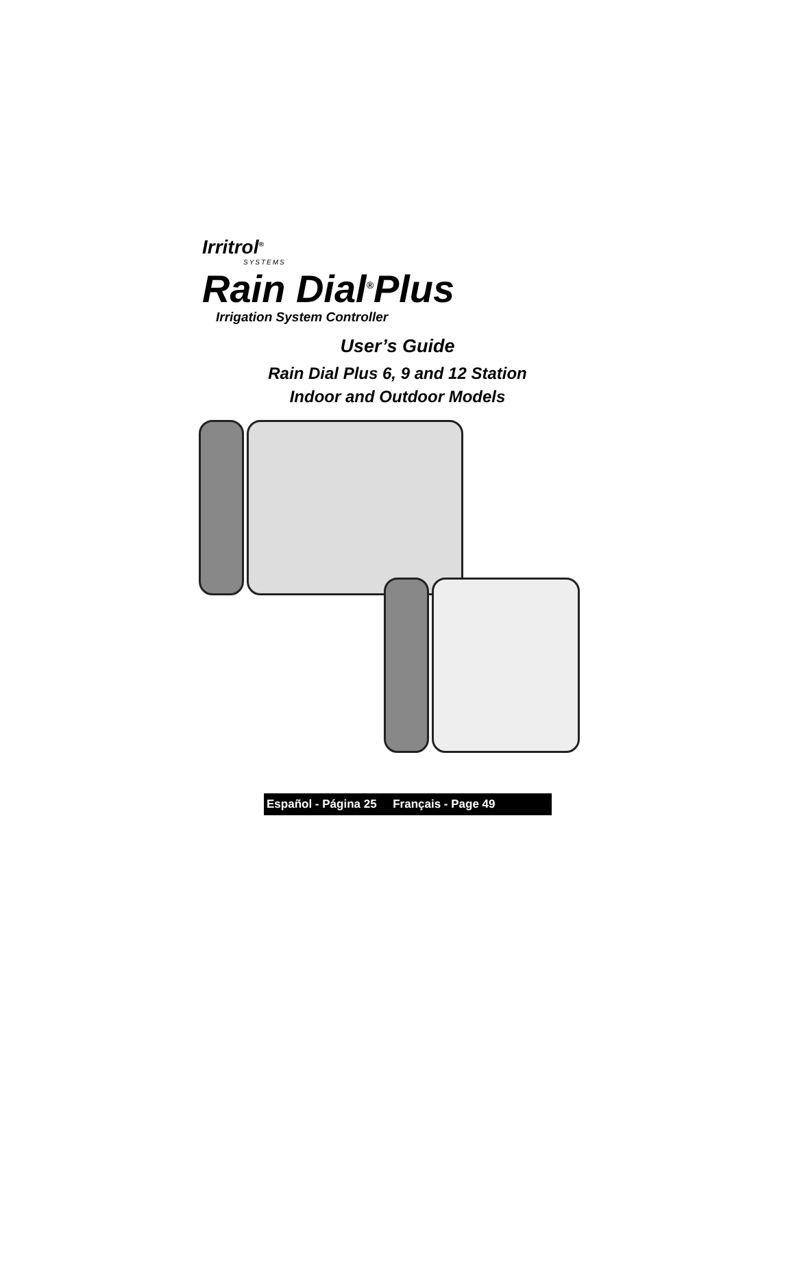Irritrol<sup>®</sup>
SYSTEMS
Rain Dial<sup>®</sup>Plus
Irrigation System Controller
User’s Guide
Rain Dial Plus 6, 9 and 12 Station
Indoor and Outdoor Models
Español - Página 25 Français - Page 49